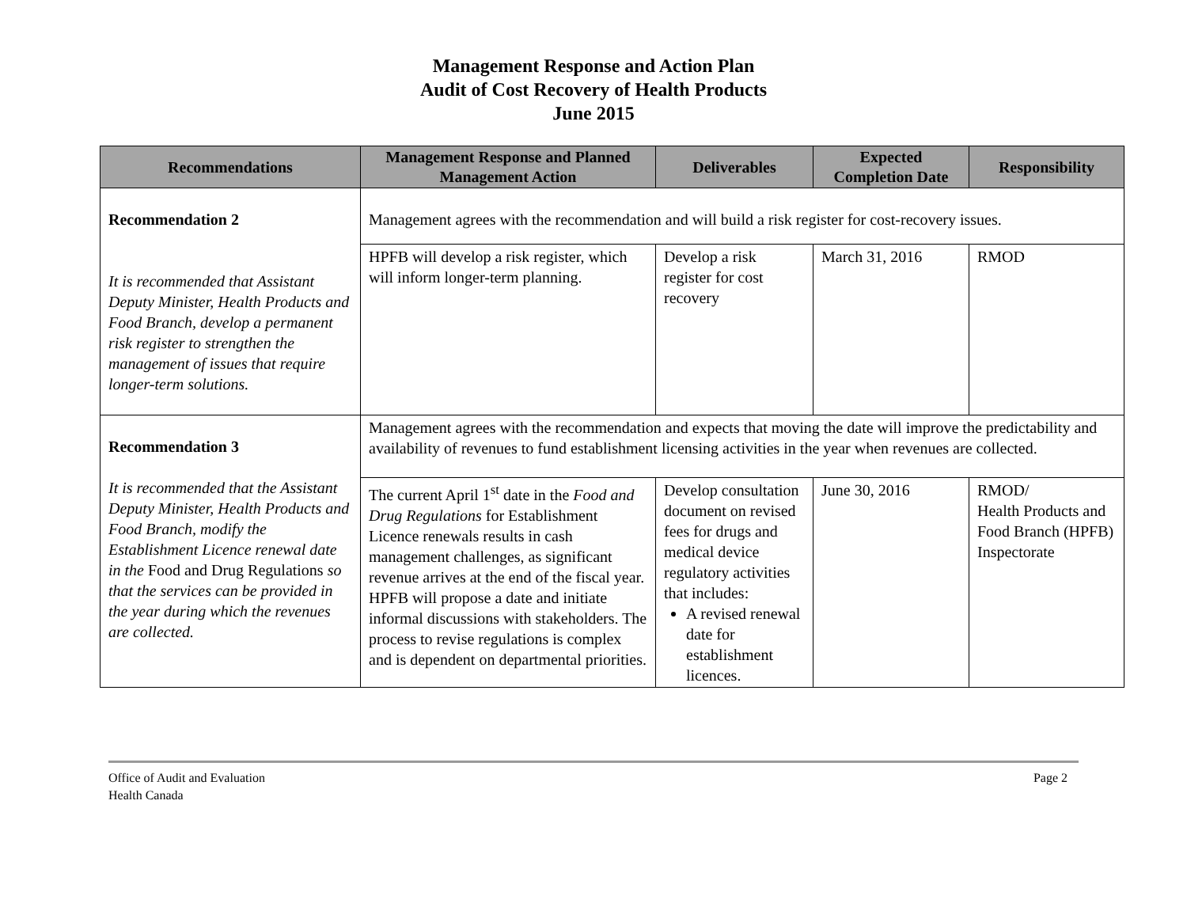Management Response and Action Plan
Audit of Cost Recovery of Health Products
June 2015
| Recommendations | Management Response and Planned Management Action | Deliverables | Expected Completion Date | Responsibility |
| --- | --- | --- | --- | --- |
| Recommendation 2 It is recommended that Assistant Deputy Minister, Health Products and Food Branch, develop a permanent risk register to strengthen the management of issues that require longer-term solutions. | Management agrees with the recommendation and will build a risk register for cost-recovery issues. | | | |
| | HPFB will develop a risk register, which will inform longer-term planning. | Develop a risk register for cost recovery | March 31, 2016 | RMOD |
| Recommendation 3 It is recommended that the Assistant Deputy Minister, Health Products and Food Branch, modify the Establishment Licence renewal date in the Food and Drug Regulations so that the services can be provided in the year during which the revenues are collected. | Management agrees with the recommendation and expects that moving the date will improve the predictability and availability of revenues to fund establishment licensing activities in the year when revenues are collected. | | | |
| | The current April 1<sup>st</sup> date in the Food and Drug Regulations for Establishment Licence renewals results in cash management challenges, as significant revenue arrives at the end of the fiscal year. HPFB will propose a date and initiate informal discussions with stakeholders. The process to revise regulations is complex and is dependent on departmental priorities. | Develop consultation document on revised fees for drugs and medical device regulatory activities that includes: A revised renewal date for establishment licences. | June 30, 2016 | RMOD/ Health Products and Food Branch (HPFB) Inspectorate |
Office of Audit and Evaluation
Health Canada
Page 2